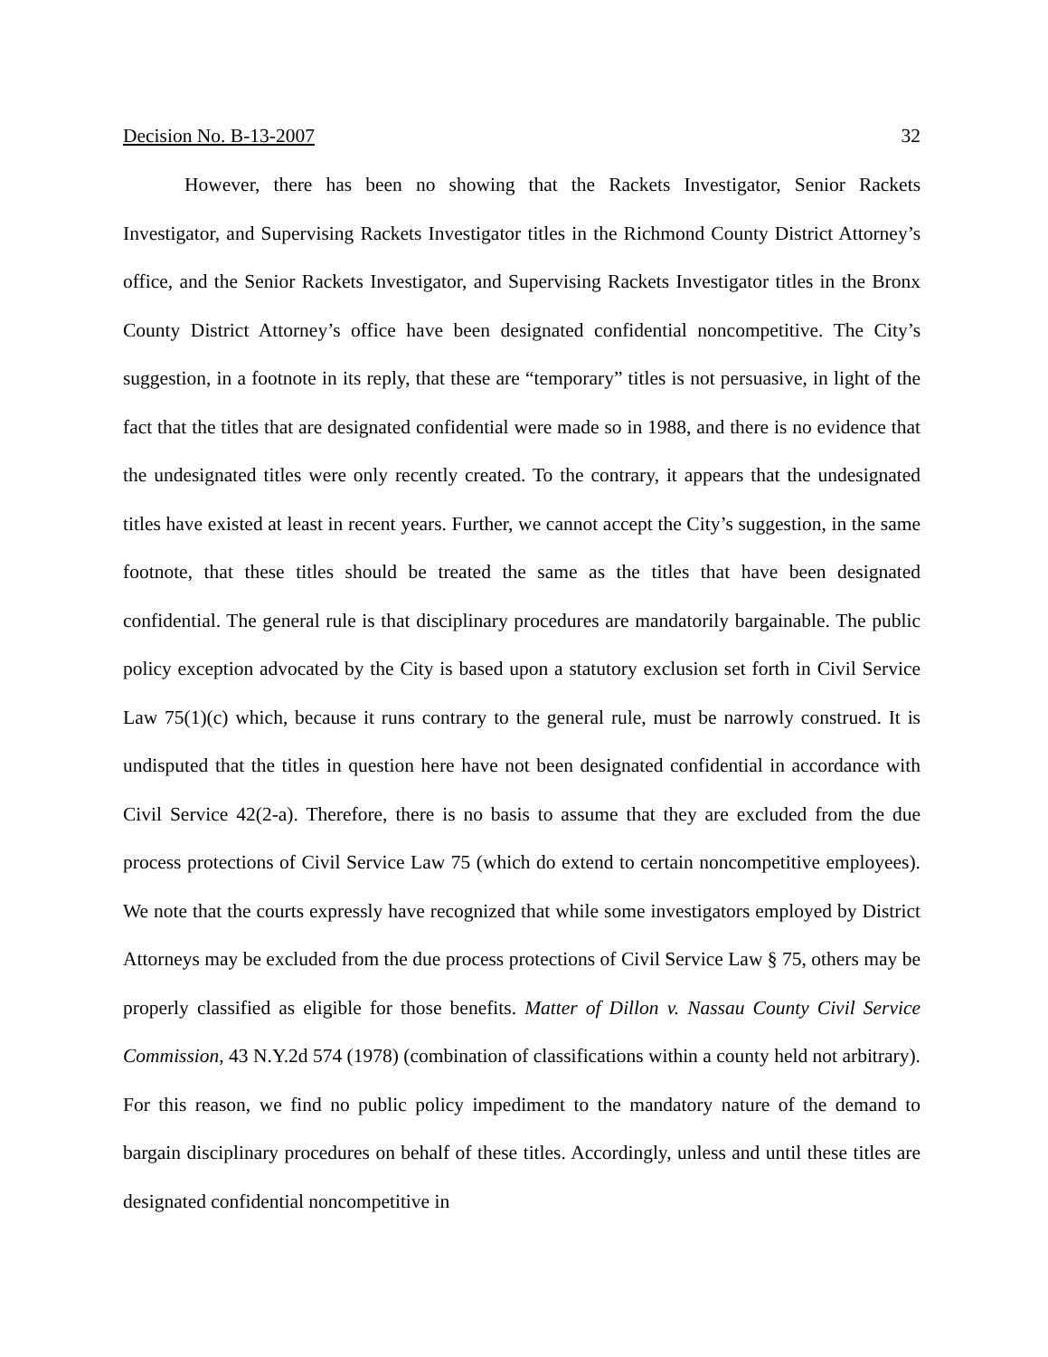Decision No. B-13-2007 32
However, there has been no showing that the Rackets Investigator, Senior Rackets Investigator, and Supervising Rackets Investigator titles in the Richmond County District Attorney’s office, and the Senior Rackets Investigator, and Supervising Rackets Investigator titles in the Bronx County District Attorney’s office have been designated confidential noncompetitive. The City’s suggestion, in a footnote in its reply, that these are “temporary” titles is not persuasive, in light of the fact that the titles that are designated confidential were made so in 1988, and there is no evidence that the undesignated titles were only recently created. To the contrary, it appears that the undesignated titles have existed at least in recent years. Further, we cannot accept the City’s suggestion, in the same footnote, that these titles should be treated the same as the titles that have been designated confidential. The general rule is that disciplinary procedures are mandatorily bargainable. The public policy exception advocated by the City is based upon a statutory exclusion set forth in Civil Service Law 75(1)(c) which, because it runs contrary to the general rule, must be narrowly construed. It is undisputed that the titles in question here have not been designated confidential in accordance with Civil Service 42(2-a). Therefore, there is no basis to assume that they are excluded from the due process protections of Civil Service Law 75 (which do extend to certain noncompetitive employees). We note that the courts expressly have recognized that while some investigators employed by District Attorneys may be excluded from the due process protections of Civil Service Law § 75, others may be properly classified as eligible for those benefits. Matter of Dillon v. Nassau County Civil Service Commission, 43 N.Y.2d 574 (1978) (combination of classifications within a county held not arbitrary). For this reason, we find no public policy impediment to the mandatory nature of the demand to bargain disciplinary procedures on behalf of these titles. Accordingly, unless and until these titles are designated confidential noncompetitive in